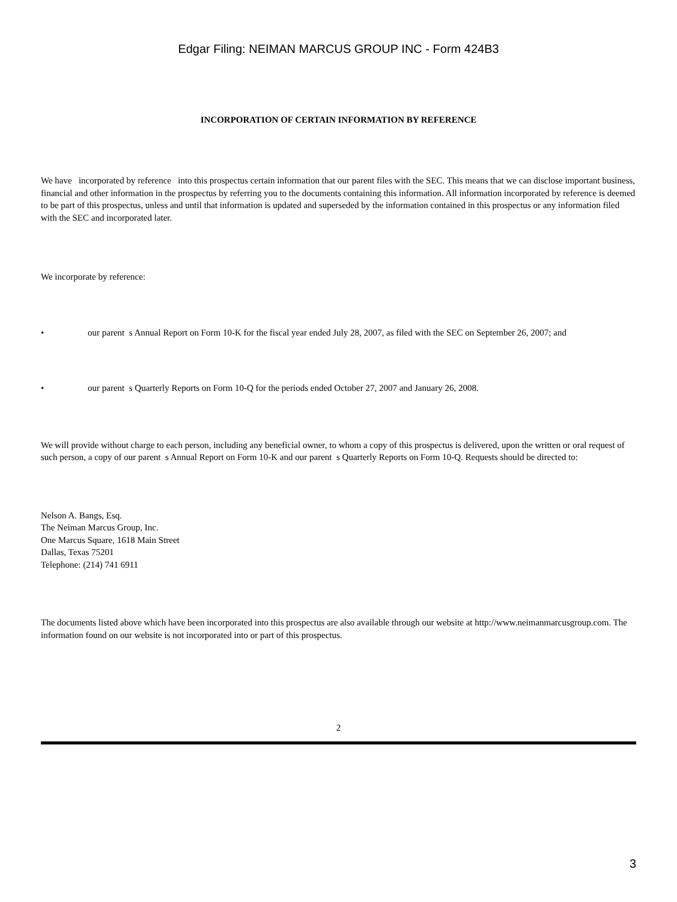Edgar Filing: NEIMAN MARCUS GROUP INC - Form 424B3
INCORPORATION OF CERTAIN INFORMATION BY REFERENCE
We have incorporated by reference into this prospectus certain information that our parent files with the SEC. This means that we can disclose important business, financial and other information in the prospectus by referring you to the documents containing this information. All information incorporated by reference is deemed to be part of this prospectus, unless and until that information is updated and superseded by the information contained in this prospectus or any information filed with the SEC and incorporated later.
We incorporate by reference:
• our parent s Annual Report on Form 10-K for the fiscal year ended July 28, 2007, as filed with the SEC on September 26, 2007; and
• our parent s Quarterly Reports on Form 10-Q for the periods ended October 27, 2007 and January 26, 2008.
We will provide without charge to each person, including any beneficial owner, to whom a copy of this prospectus is delivered, upon the written or oral request of such person, a copy of our parent s Annual Report on Form 10-K and our parent s Quarterly Reports on Form 10-Q. Requests should be directed to:
Nelson A. Bangs, Esq.
The Neiman Marcus Group, Inc.
One Marcus Square, 1618 Main Street
Dallas, Texas 75201
Telephone: (214) 741 6911
The documents listed above which have been incorporated into this prospectus are also available through our website at http://www.neimanmarcusgroup.com. The information found on our website is not incorporated into or part of this prospectus.
2
3